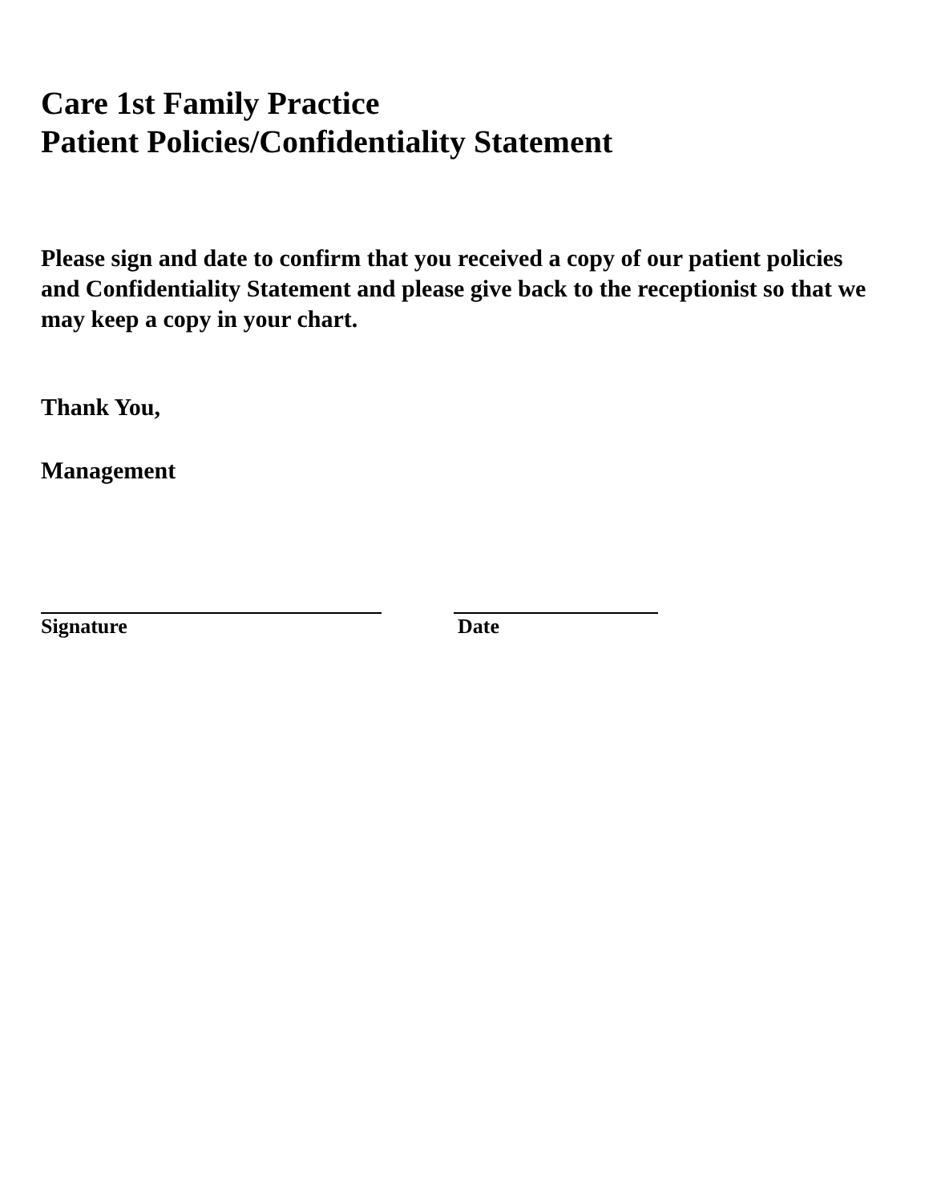Care 1st Family Practice
Patient Policies/Confidentiality Statement
Please sign and date to confirm that you received a copy of our patient policies and Confidentiality Statement and please give back to the receptionist so that we may keep a copy in your chart.
Thank You,
Management
Signature Date